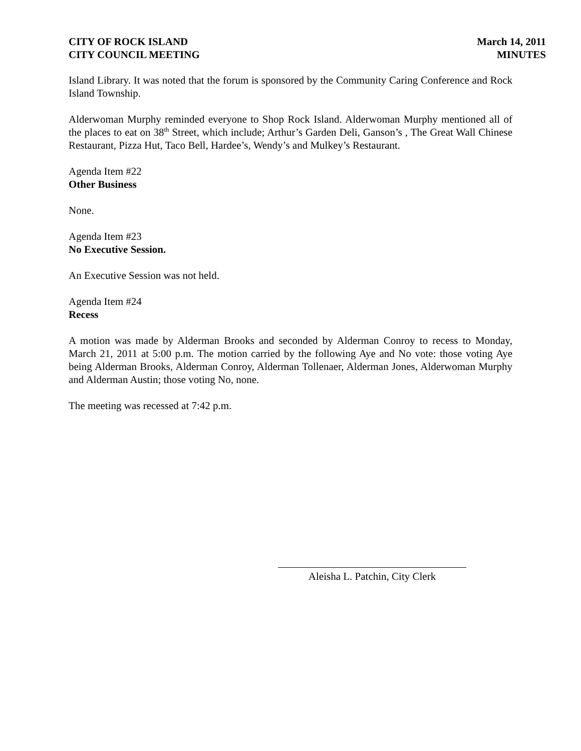CITY OF ROCK ISLAND
CITY COUNCIL MEETING
March 14, 2011
MINUTES
Island Library. It was noted that the forum is sponsored by the Community Caring Conference and Rock Island Township.
Alderwoman Murphy reminded everyone to Shop Rock Island. Alderwoman Murphy mentioned all of the places to eat on 38<sup>th</sup> Street, which include; Arthur’s Garden Deli, Ganson’s , The Great Wall Chinese Restaurant, Pizza Hut, Taco Bell, Hardee’s, Wendy’s and Mulkey’s Restaurant.
Agenda Item #22
Other Business
None.
Agenda Item #23
No Executive Session.
An Executive Session was not held.
Agenda Item #24
Recess
A motion was made by Alderman Brooks and seconded by Alderman Conroy to recess to Monday, March 21, 2011 at 5:00 p.m. The motion carried by the following Aye and No vote: those voting Aye being Alderman Brooks, Alderman Conroy, Alderman Tollenaer, Alderman Jones, Alderwoman Murphy and Alderman Austin; those voting No, none.
The meeting was recessed at 7:42 p.m.
Aleisha L. Patchin, City Clerk